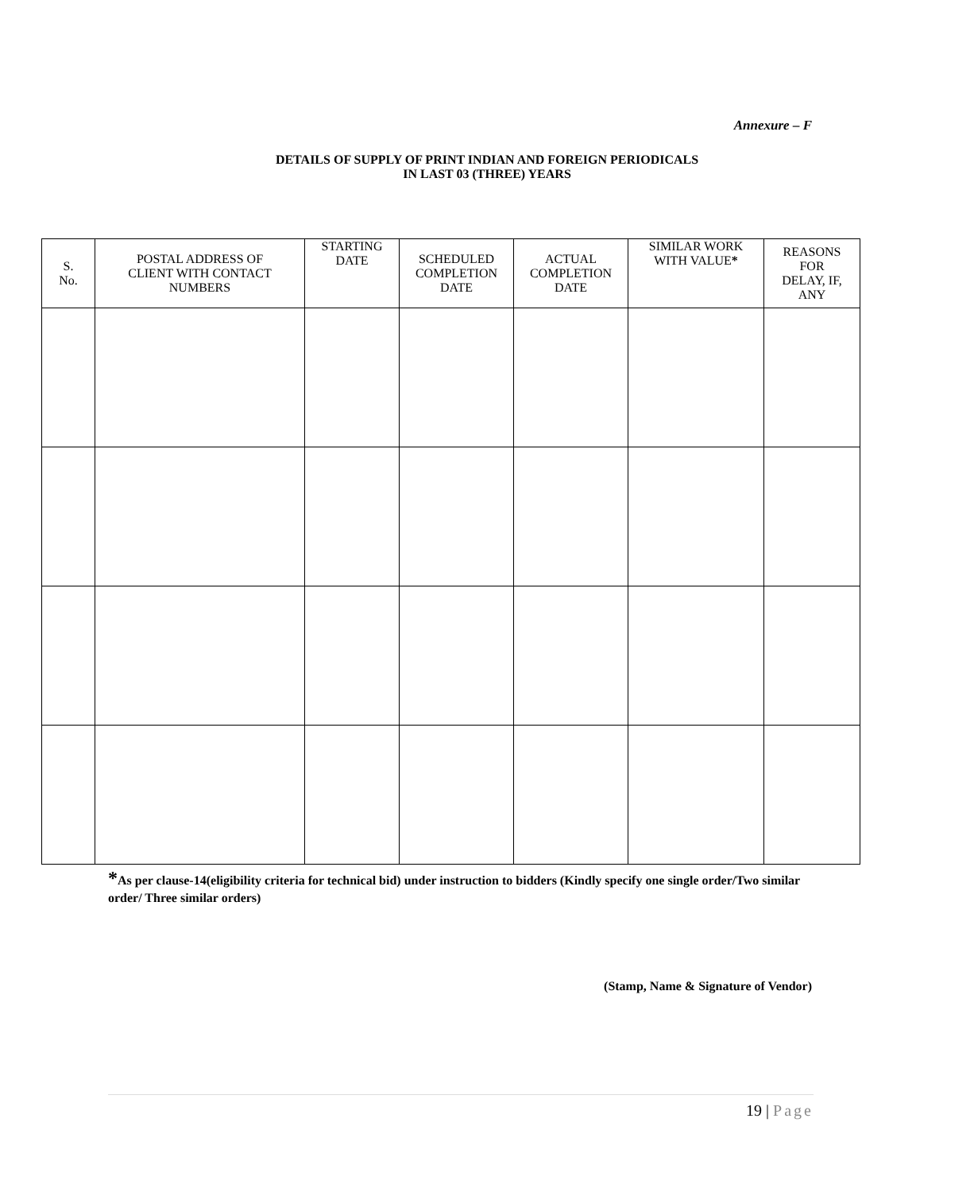Annexure – F
DETAILS OF SUPPLY OF PRINT INDIAN AND FOREIGN PERIODICALS
IN LAST 03 (THREE) YEARS
| S. No. | POSTAL ADDRESS OF CLIENT WITH CONTACT NUMBERS | STARTING DATE | SCHEDULED COMPLETION DATE | ACTUAL COMPLETION DATE | SIMILAR WORK WITH VALUE * | REASONS FOR DELAY, IF, ANY |
| --- | --- | --- | --- | --- | --- | --- |
*As per clause-14(eligibility criteria for technical bid) under instruction to bidders (Kindly specify one single order/Two similar order/ Three similar orders)
(Stamp, Name & Signature of Vendor)
19 | Page